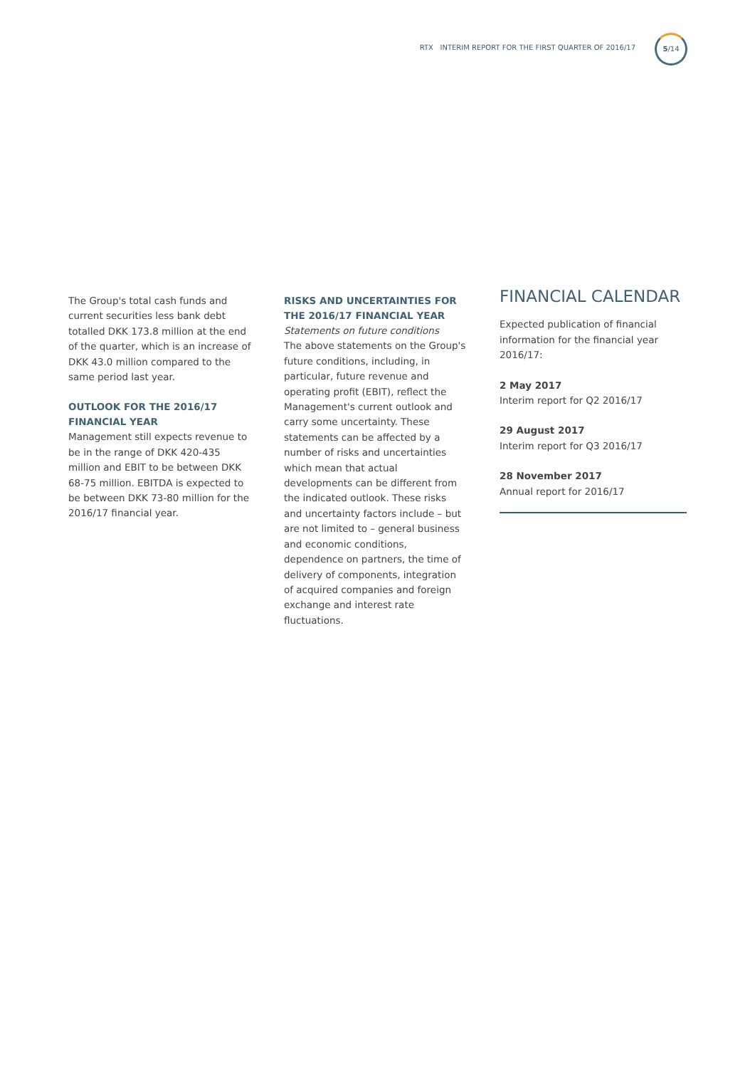RTX INTERIM REPORT FOR THE FIRST QUARTER OF 2016/17
5/14
The Group's total cash funds and current securities less bank debt totalled DKK 173.8 million at the end of the quarter, which is an increase of DKK 43.0 million compared to the same period last year.
OUTLOOK FOR THE 2016/17 FINANCIAL YEAR
Management still expects revenue to be in the range of DKK 420-435 million and EBIT to be between DKK 68-75 million. EBITDA is expected to be between DKK 73-80 million for the 2016/17 financial year.
RISKS AND UNCERTAINTIES FOR THE 2016/17 FINANCIAL YEAR
Statements on future conditions
The above statements on the Group's future conditions, including, in particular, future revenue and operating profit (EBIT), reflect the Management's current outlook and carry some uncertainty. These statements can be affected by a number of risks and uncertainties which mean that actual developments can be different from the indicated outlook. These risks and uncertainty factors include – but are not limited to – general business and economic conditions, dependence on partners, the time of delivery of components, integration of acquired companies and foreign exchange and interest rate fluctuations.
FINANCIAL CALENDAR
Expected publication of financial information for the financial year 2016/17:
2 May 2017
Interim report for Q2 2016/17
29 August 2017
Interim report for Q3 2016/17
28 November 2017
Annual report for 2016/17